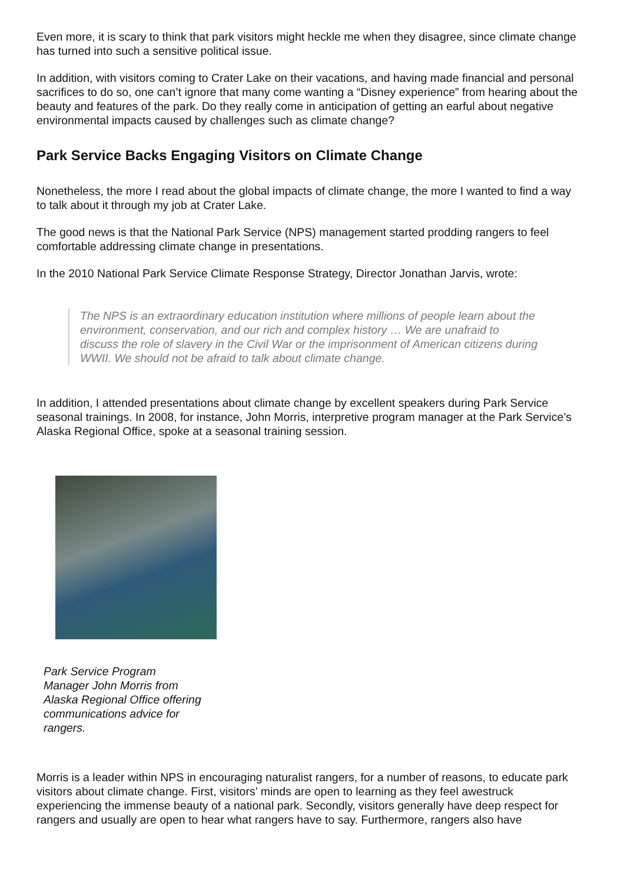Even more, it is scary to think that park visitors might heckle me when they disagree, since climate change has turned into such a sensitive political issue.
In addition, with visitors coming to Crater Lake on their vacations, and having made financial and personal sacrifices to do so, one can’t ignore that many come wanting a “Disney experience” from hearing about the beauty and features of the park. Do they really come in anticipation of getting an earful about negative environmental impacts caused by challenges such as climate change?
Park Service Backs Engaging Visitors on Climate Change
Nonetheless, the more I read about the global impacts of climate change, the more I wanted to find a way to talk about it through my job at Crater Lake.
The good news is that the National Park Service (NPS) management started prodding rangers to feel comfortable addressing climate change in presentations.
In the 2010 National Park Service Climate Response Strategy, Director Jonathan Jarvis, wrote:
The NPS is an extraordinary education institution where millions of people learn about the environment, conservation, and our rich and complex history … We are unafraid to discuss the role of slavery in the Civil War or the imprisonment of American citizens during WWII. We should not be afraid to talk about climate change.
In addition, I attended presentations about climate change by excellent speakers during Park Service seasonal trainings. In 2008, for instance, John Morris, interpretive program manager at the Park Service’s Alaska Regional Office, spoke at a seasonal training session.
Park Service Program Manager John Morris from Alaska Regional Office offering communications advice for rangers.
Morris is a leader within NPS in encouraging naturalist rangers, for a number of reasons, to educate park visitors about climate change. First, visitors’ minds are open to learning as they feel awestruck experiencing the immense beauty of a national park. Secondly, visitors generally have deep respect for rangers and usually are open to hear what rangers have to say. Furthermore, rangers also have